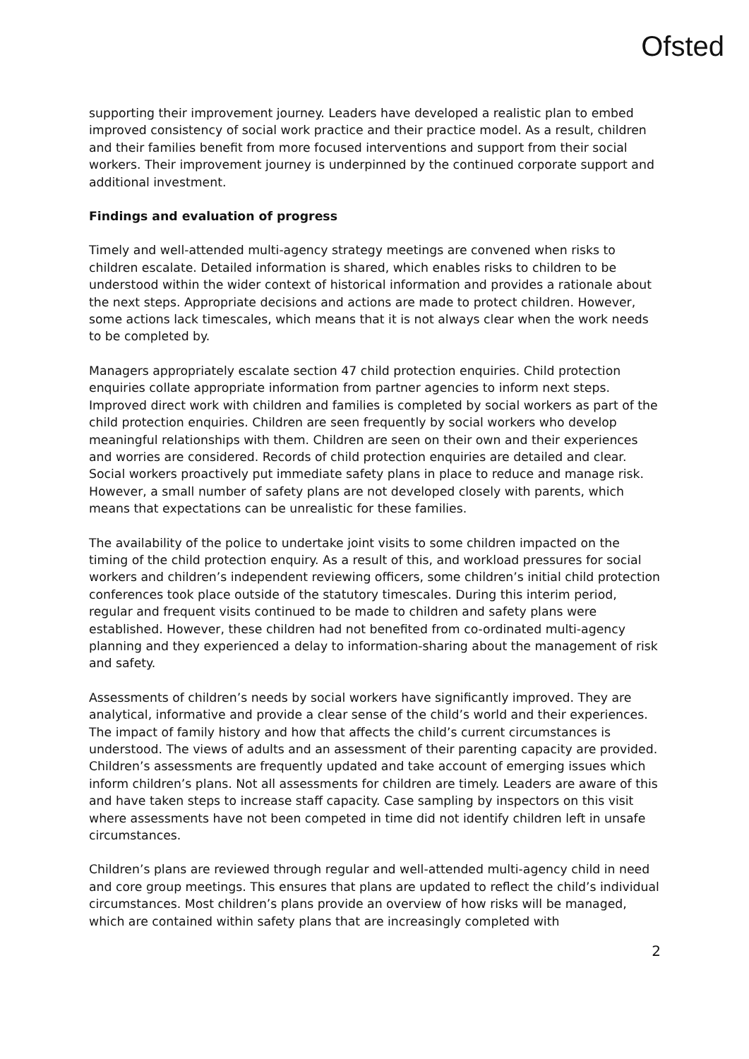Ofsted
supporting their improvement journey. Leaders have developed a realistic plan to embed improved consistency of social work practice and their practice model. As a result, children and their families benefit from more focused interventions and support from their social workers. Their improvement journey is underpinned by the continued corporate support and additional investment.
Findings and evaluation of progress
Timely and well-attended multi-agency strategy meetings are convened when risks to children escalate. Detailed information is shared, which enables risks to children to be understood within the wider context of historical information and provides a rationale about the next steps. Appropriate decisions and actions are made to protect children. However, some actions lack timescales, which means that it is not always clear when the work needs to be completed by.
Managers appropriately escalate section 47 child protection enquiries. Child protection enquiries collate appropriate information from partner agencies to inform next steps. Improved direct work with children and families is completed by social workers as part of the child protection enquiries. Children are seen frequently by social workers who develop meaningful relationships with them. Children are seen on their own and their experiences and worries are considered. Records of child protection enquiries are detailed and clear. Social workers proactively put immediate safety plans in place to reduce and manage risk. However, a small number of safety plans are not developed closely with parents, which means that expectations can be unrealistic for these families.
The availability of the police to undertake joint visits to some children impacted on the timing of the child protection enquiry. As a result of this, and workload pressures for social workers and children’s independent reviewing officers, some children’s initial child protection conferences took place outside of the statutory timescales. During this interim period, regular and frequent visits continued to be made to children and safety plans were established. However, these children had not benefited from co-ordinated multi-agency planning and they experienced a delay to information-sharing about the management of risk and safety.
Assessments of children’s needs by social workers have significantly improved. They are analytical, informative and provide a clear sense of the child’s world and their experiences. The impact of family history and how that affects the child’s current circumstances is understood. The views of adults and an assessment of their parenting capacity are provided. Children’s assessments are frequently updated and take account of emerging issues which inform children’s plans. Not all assessments for children are timely. Leaders are aware of this and have taken steps to increase staff capacity. Case sampling by inspectors on this visit where assessments have not been competed in time did not identify children left in unsafe circumstances.
Children’s plans are reviewed through regular and well-attended multi-agency child in need and core group meetings. This ensures that plans are updated to reflect the child’s individual circumstances. Most children’s plans provide an overview of how risks will be managed, which are contained within safety plans that are increasingly completed with
2